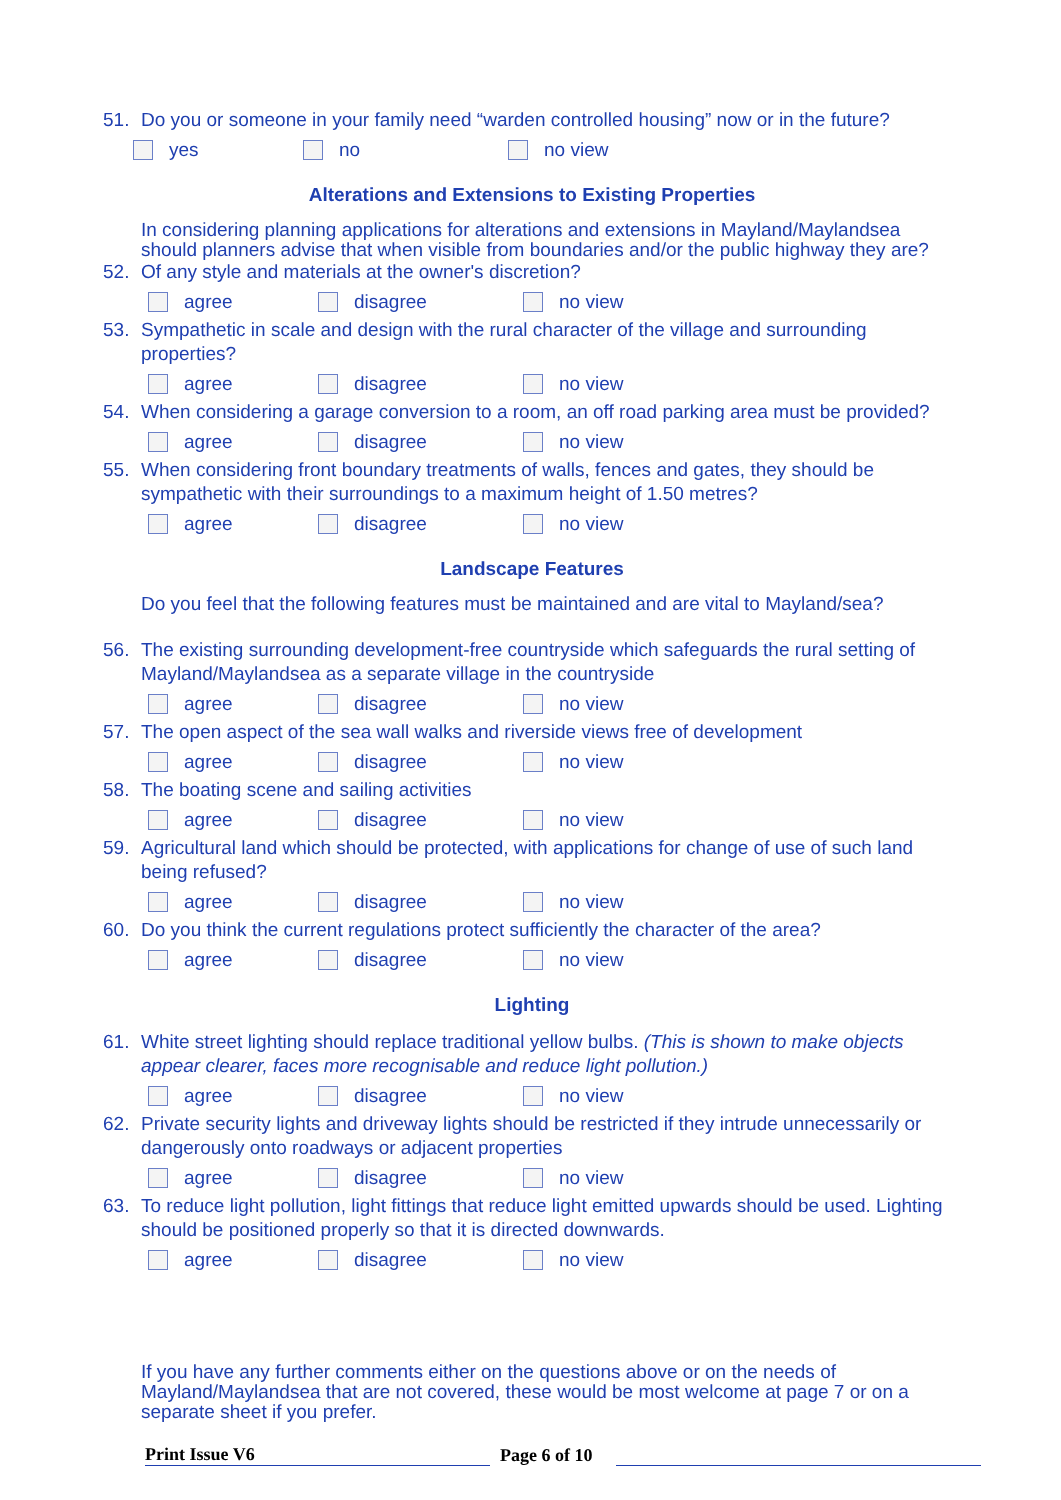51. Do you or someone in your family need “warden controlled housing” now or in the future?
yes no no view
Alterations and Extensions to Existing Properties
In considering planning applications for alterations and extensions in Mayland/Maylandsea should planners advise that when visible from boundaries and/or the public highway they are?
52. Of any style and materials at the owner's discretion?
agree disagree no view
53. Sympathetic in scale and design with the rural character of the village and surrounding properties?
agree disagree no view
54. When considering a garage conversion to a room, an off road parking area must be provided?
agree disagree no view
55. When considering front boundary treatments of walls, fences and gates, they should be sympathetic with their surroundings to a maximum height of 1.50 metres?
agree disagree no view
Landscape Features
Do you feel that the following features must be maintained and are vital to Mayland/sea?
56. The existing surrounding development-free countryside which safeguards the rural setting of Mayland/Maylandsea as a separate village in the countryside
agree disagree no view
57. The open aspect of the sea wall walks and riverside views free of development
agree disagree no view
58. The boating scene and sailing activities
agree disagree no view
59. Agricultural land which should be protected, with applications for change of use of such land being refused?
agree disagree no view
60. Do you think the current regulations protect sufficiently the character of the area?
agree disagree no view
Lighting
61. White street lighting should replace traditional yellow bulbs. (This is shown to make objects appear clearer, faces more recognisable and reduce light pollution.)
agree disagree no view
62. Private security lights and driveway lights should be restricted if they intrude unnecessarily or dangerously onto roadways or adjacent properties
agree disagree no view
63. To reduce light pollution, light fittings that reduce light emitted upwards should be used. Lighting should be positioned properly so that it is directed downwards.
agree disagree no view
If you have any further comments either on the questions above or on the needs of Mayland/Maylandsea that are not covered, these would be most welcome at page 7 or on a separate sheet if you prefer.
Print Issue V6 Page 6 of 10